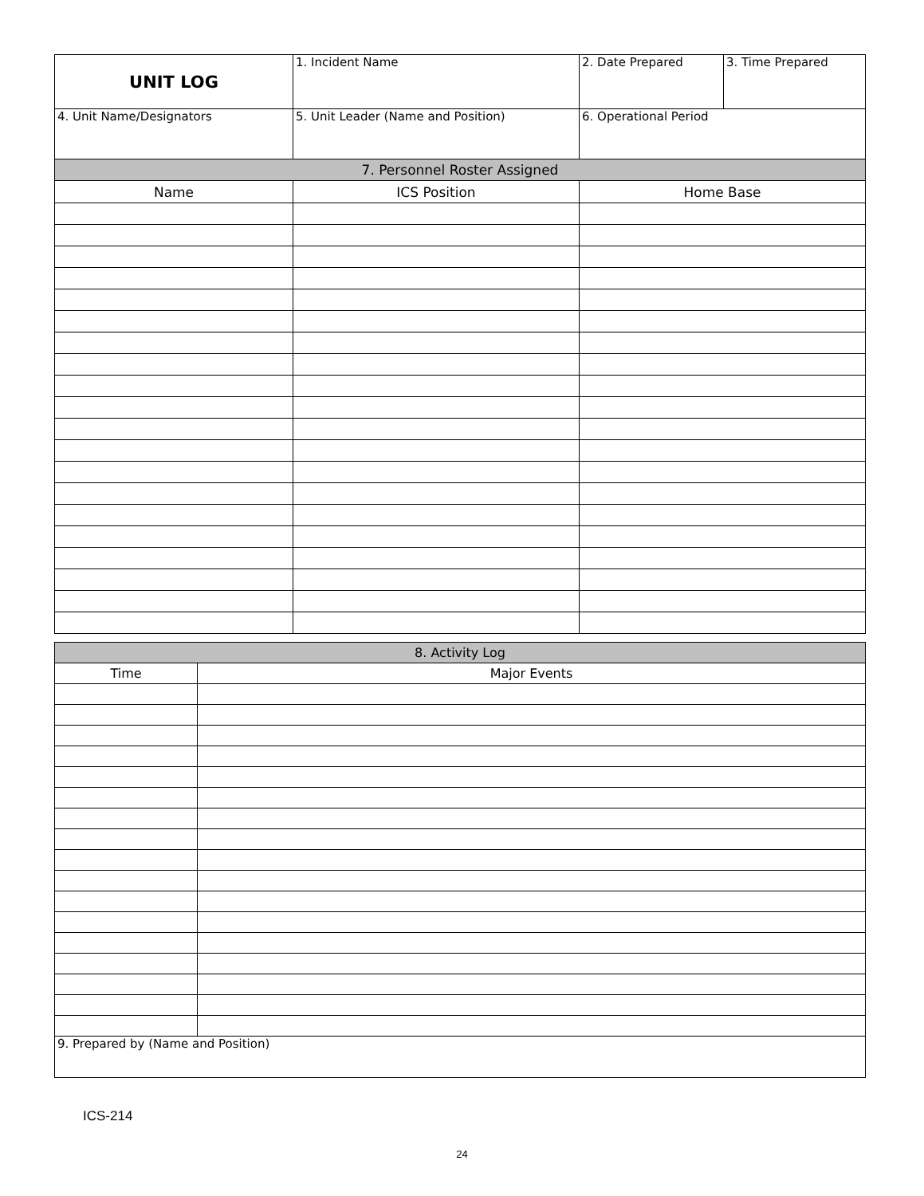| UNIT LOG | 1. Incident Name | 2. Date Prepared | 3. Time Prepared |
| 4. Unit Name/Designators | 5. Unit Leader (Name and Position) | 6. Operational Period | |
| 7. Personnel Roster Assigned | | | |
| Name | ICS Position | Home Base | |
| 8. Activity Log | |
| Time | Major Events |
| 9. Prepared by (Name and Position) | |
ICS-214
24